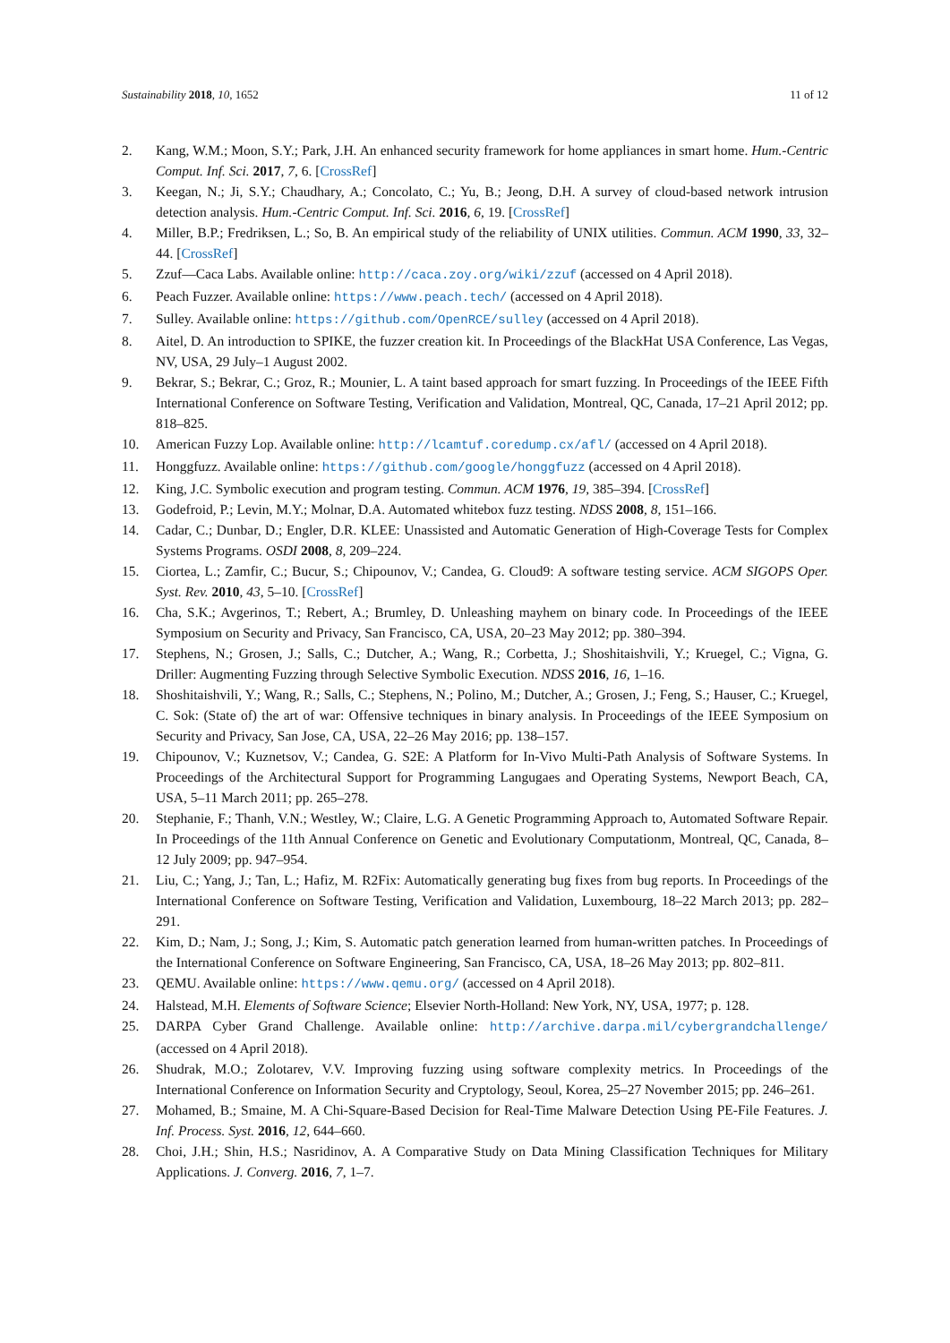Sustainability 2018, 10, 1652 11 of 12
2. Kang, W.M.; Moon, S.Y.; Park, J.H. An enhanced security framework for home appliances in smart home. Hum.-Centric Comput. Inf. Sci. 2017, 7, 6. [CrossRef]
3. Keegan, N.; Ji, S.Y.; Chaudhary, A.; Concolato, C.; Yu, B.; Jeong, D.H. A survey of cloud-based network intrusion detection analysis. Hum.-Centric Comput. Inf. Sci. 2016, 6, 19. [CrossRef]
4. Miller, B.P.; Fredriksen, L.; So, B. An empirical study of the reliability of UNIX utilities. Commun. ACM 1990, 33, 32–44. [CrossRef]
5. Zzuf—Caca Labs. Available online: http://caca.zoy.org/wiki/zzuf (accessed on 4 April 2018).
6. Peach Fuzzer. Available online: https://www.peach.tech/ (accessed on 4 April 2018).
7. Sulley. Available online: https://github.com/OpenRCE/sulley (accessed on 4 April 2018).
8. Aitel, D. An introduction to SPIKE, the fuzzer creation kit. In Proceedings of the BlackHat USA Conference, Las Vegas, NV, USA, 29 July–1 August 2002.
9. Bekrar, S.; Bekrar, C.; Groz, R.; Mounier, L. A taint based approach for smart fuzzing. In Proceedings of the IEEE Fifth International Conference on Software Testing, Verification and Validation, Montreal, QC, Canada, 17–21 April 2012; pp. 818–825.
10. American Fuzzy Lop. Available online: http://lcamtuf.coredump.cx/afl/ (accessed on 4 April 2018).
11. Honggfuzz. Available online: https://github.com/google/honggfuzz (accessed on 4 April 2018).
12. King, J.C. Symbolic execution and program testing. Commun. ACM 1976, 19, 385–394. [CrossRef]
13. Godefroid, P.; Levin, M.Y.; Molnar, D.A. Automated whitebox fuzz testing. NDSS 2008, 8, 151–166.
14. Cadar, C.; Dunbar, D.; Engler, D.R. KLEE: Unassisted and Automatic Generation of High-Coverage Tests for Complex Systems Programs. OSDI 2008, 8, 209–224.
15. Ciortea, L.; Zamfir, C.; Bucur, S.; Chipounov, V.; Candea, G. Cloud9: A software testing service. ACM SIGOPS Oper. Syst. Rev. 2010, 43, 5–10. [CrossRef]
16. Cha, S.K.; Avgerinos, T.; Rebert, A.; Brumley, D. Unleashing mayhem on binary code. In Proceedings of the IEEE Symposium on Security and Privacy, San Francisco, CA, USA, 20–23 May 2012; pp. 380–394.
17. Stephens, N.; Grosen, J.; Salls, C.; Dutcher, A.; Wang, R.; Corbetta, J.; Shoshitaishvili, Y.; Kruegel, C.; Vigna, G. Driller: Augmenting Fuzzing through Selective Symbolic Execution. NDSS 2016, 16, 1–16.
18. Shoshitaishvili, Y.; Wang, R.; Salls, C.; Stephens, N.; Polino, M.; Dutcher, A.; Grosen, J.; Feng, S.; Hauser, C.; Kruegel, C. Sok: (State of) the art of war: Offensive techniques in binary analysis. In Proceedings of the IEEE Symposium on Security and Privacy, San Jose, CA, USA, 22–26 May 2016; pp. 138–157.
19. Chipounov, V.; Kuznetsov, V.; Candea, G. S2E: A Platform for In-Vivo Multi-Path Analysis of Software Systems. In Proceedings of the Architectural Support for Programming Langugaes and Operating Systems, Newport Beach, CA, USA, 5–11 March 2011; pp. 265–278.
20. Stephanie, F.; Thanh, V.N.; Westley, W.; Claire, L.G. A Genetic Programming Approach to, Automated Software Repair. In Proceedings of the 11th Annual Conference on Genetic and Evolutionary Computationm, Montreal, QC, Canada, 8–12 July 2009; pp. 947–954.
21. Liu, C.; Yang, J.; Tan, L.; Hafiz, M. R2Fix: Automatically generating bug fixes from bug reports. In Proceedings of the International Conference on Software Testing, Verification and Validation, Luxembourg, 18–22 March 2013; pp. 282–291.
22. Kim, D.; Nam, J.; Song, J.; Kim, S. Automatic patch generation learned from human-written patches. In Proceedings of the International Conference on Software Engineering, San Francisco, CA, USA, 18–26 May 2013; pp. 802–811.
23. QEMU. Available online: https://www.qemu.org/ (accessed on 4 April 2018).
24. Halstead, M.H. Elements of Software Science; Elsevier North-Holland: New York, NY, USA, 1977; p. 128.
25. DARPA Cyber Grand Challenge. Available online: http://archive.darpa.mil/cybergrandchallenge/ (accessed on 4 April 2018).
26. Shudrak, M.O.; Zolotarev, V.V. Improving fuzzing using software complexity metrics. In Proceedings of the International Conference on Information Security and Cryptology, Seoul, Korea, 25–27 November 2015; pp. 246–261.
27. Mohamed, B.; Smaine, M. A Chi-Square-Based Decision for Real-Time Malware Detection Using PE-File Features. J. Inf. Process. Syst. 2016, 12, 644–660.
28. Choi, J.H.; Shin, H.S.; Nasridinov, A. A Comparative Study on Data Mining Classification Techniques for Military Applications. J. Converg. 2016, 7, 1–7.